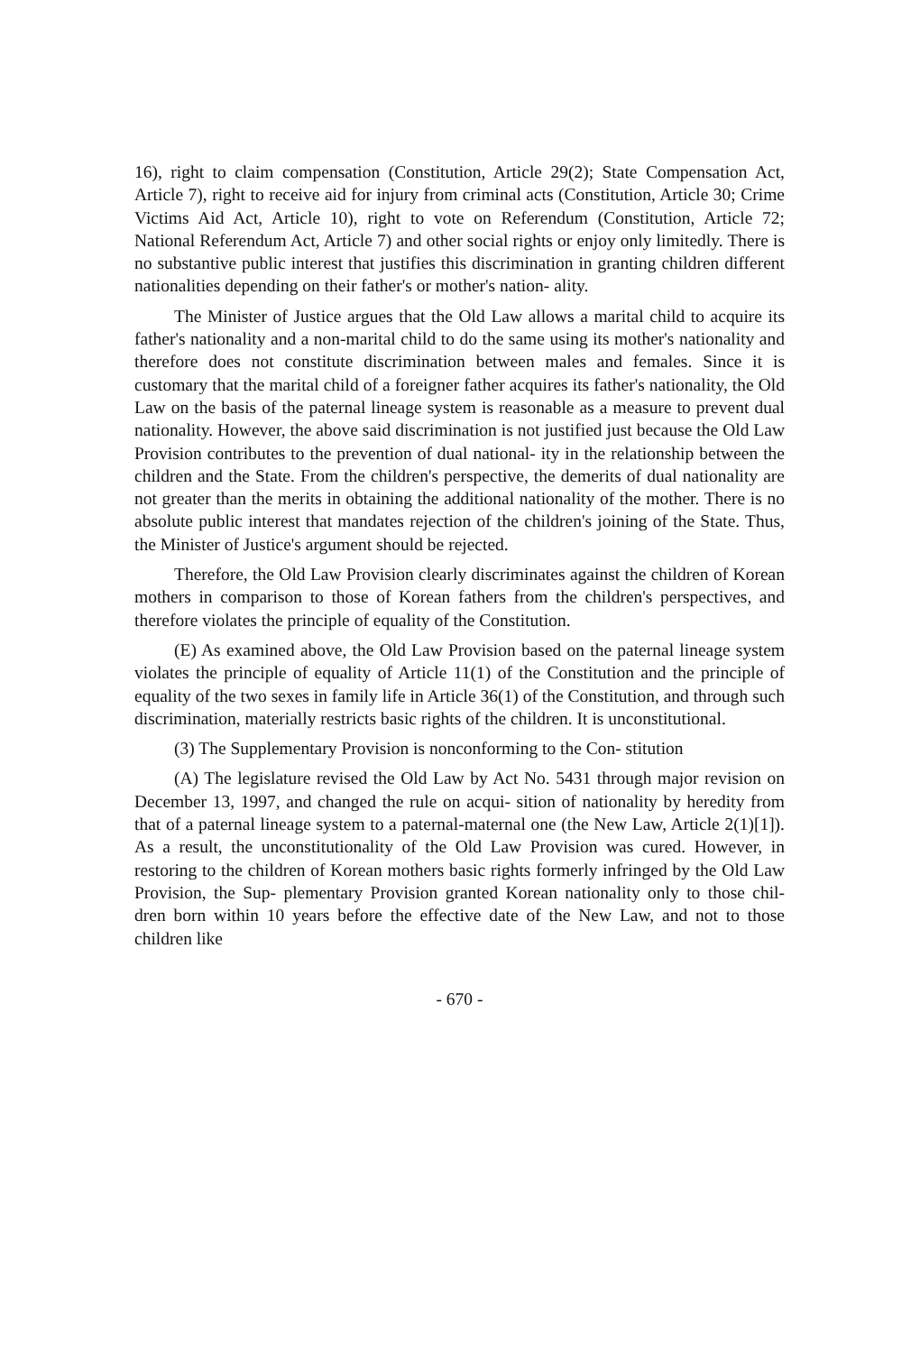16), right to claim compensation (Constitution, Article 29(2); State Compensation Act, Article 7), right to receive aid for injury from criminal acts (Constitution, Article 30; Crime Victims Aid Act, Article 10), right to vote on Referendum (Constitution, Article 72; National Referendum Act, Article 7) and other social rights or enjoy only limitedly. There is no substantive public interest that justifies this discrimination in granting children different nationalities depending on their father's or mother's nation- ality.
The Minister of Justice argues that the Old Law allows a marital child to acquire its father's nationality and a non-marital child to do the same using its mother's nationality and therefore does not constitute discrimination between males and females. Since it is customary that the marital child of a foreigner father acquires its father's nationality, the Old Law on the basis of the paternal lineage system is reasonable as a measure to prevent dual nationality. However, the above said discrimination is not justified just because the Old Law Provision contributes to the prevention of dual national- ity in the relationship between the children and the State. From the children's perspective, the demerits of dual nationality are not greater than the merits in obtaining the additional nationality of the mother. There is no absolute public interest that mandates rejection of the children's joining of the State. Thus, the Minister of Justice's argument should be rejected.
Therefore, the Old Law Provision clearly discriminates against the children of Korean mothers in comparison to those of Korean fathers from the children's perspectives, and therefore violates the principle of equality of the Constitution.
(E) As examined above, the Old Law Provision based on the paternal lineage system violates the principle of equality of Article 11(1) of the Constitution and the principle of equality of the two sexes in family life in Article 36(1) of the Constitution, and through such discrimination, materially restricts basic rights of the children. It is unconstitutional.
(3) The Supplementary Provision is nonconforming to the Con- stitution
(A) The legislature revised the Old Law by Act No. 5431 through major revision on December 13, 1997, and changed the rule on acqui- sition of nationality by heredity from that of a paternal lineage system to a paternal-maternal one (the New Law, Article 2(1)[1]). As a result, the unconstitutionality of the Old Law Provision was cured. However, in restoring to the children of Korean mothers basic rights formerly infringed by the Old Law Provision, the Sup- plementary Provision granted Korean nationality only to those chil- dren born within 10 years before the effective date of the New Law, and not to those children like
- 670 -